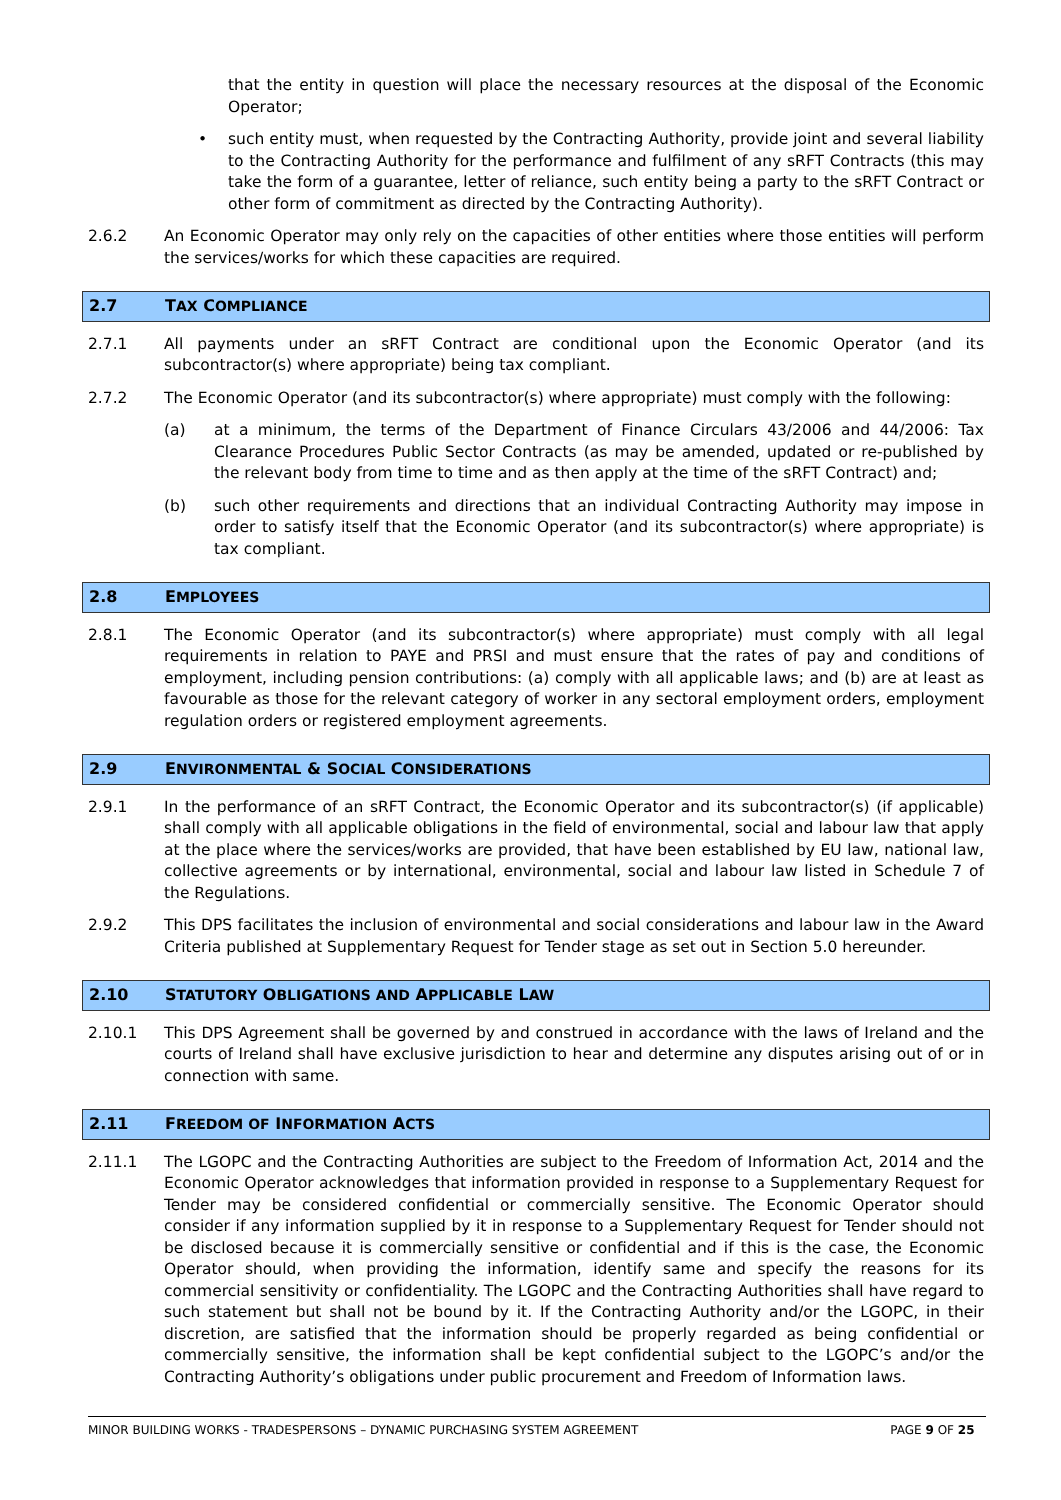that the entity in question will place the necessary resources at the disposal of the Economic Operator;
• such entity must, when requested by the Contracting Authority, provide joint and several liability to the Contracting Authority for the performance and fulfilment of any sRFT Contracts (this may take the form of a guarantee, letter of reliance, such entity being a party to the sRFT Contract or other form of commitment as directed by the Contracting Authority).
2.6.2 An Economic Operator may only rely on the capacities of other entities where those entities will perform the services/works for which these capacities are required.
2.7 TAX COMPLIANCE
2.7.1 All payments under an sRFT Contract are conditional upon the Economic Operator (and its subcontractor(s) where appropriate) being tax compliant.
2.7.2 The Economic Operator (and its subcontractor(s) where appropriate) must comply with the following:
(a) at a minimum, the terms of the Department of Finance Circulars 43/2006 and 44/2006: Tax Clearance Procedures Public Sector Contracts (as may be amended, updated or re-published by the relevant body from time to time and as then apply at the time of the sRFT Contract) and;
(b) such other requirements and directions that an individual Contracting Authority may impose in order to satisfy itself that the Economic Operator (and its subcontractor(s) where appropriate) is tax compliant.
2.8 EMPLOYEES
2.8.1 The Economic Operator (and its subcontractor(s) where appropriate) must comply with all legal requirements in relation to PAYE and PRSI and must ensure that the rates of pay and conditions of employment, including pension contributions: (a) comply with all applicable laws; and (b) are at least as favourable as those for the relevant category of worker in any sectoral employment orders, employment regulation orders or registered employment agreements.
2.9 ENVIRONMENTAL & SOCIAL CONSIDERATIONS
2.9.1 In the performance of an sRFT Contract, the Economic Operator and its subcontractor(s) (if applicable) shall comply with all applicable obligations in the field of environmental, social and labour law that apply at the place where the services/works are provided, that have been established by EU law, national law, collective agreements or by international, environmental, social and labour law listed in Schedule 7 of the Regulations.
2.9.2 This DPS facilitates the inclusion of environmental and social considerations and labour law in the Award Criteria published at Supplementary Request for Tender stage as set out in Section 5.0 hereunder.
2.10 STATUTORY OBLIGATIONS AND APPLICABLE LAW
2.10.1 This DPS Agreement shall be governed by and construed in accordance with the laws of Ireland and the courts of Ireland shall have exclusive jurisdiction to hear and determine any disputes arising out of or in connection with same.
2.11 FREEDOM OF INFORMATION ACTS
2.11.1 The LGOPC and the Contracting Authorities are subject to the Freedom of Information Act, 2014 and the Economic Operator acknowledges that information provided in response to a Supplementary Request for Tender may be considered confidential or commercially sensitive. The Economic Operator should consider if any information supplied by it in response to a Supplementary Request for Tender should not be disclosed because it is commercially sensitive or confidential and if this is the case, the Economic Operator should, when providing the information, identify same and specify the reasons for its commercial sensitivity or confidentiality. The LGOPC and the Contracting Authorities shall have regard to such statement but shall not be bound by it. If the Contracting Authority and/or the LGOPC, in their discretion, are satisfied that the information should be properly regarded as being confidential or commercially sensitive, the information shall be kept confidential subject to the LGOPC’s and/or the Contracting Authority’s obligations under public procurement and Freedom of Information laws.
MINOR BUILDING WORKS - TRADESPERSONS – DYNAMIC PURCHASING SYSTEM AGREEMENT PAGE 9 OF 25